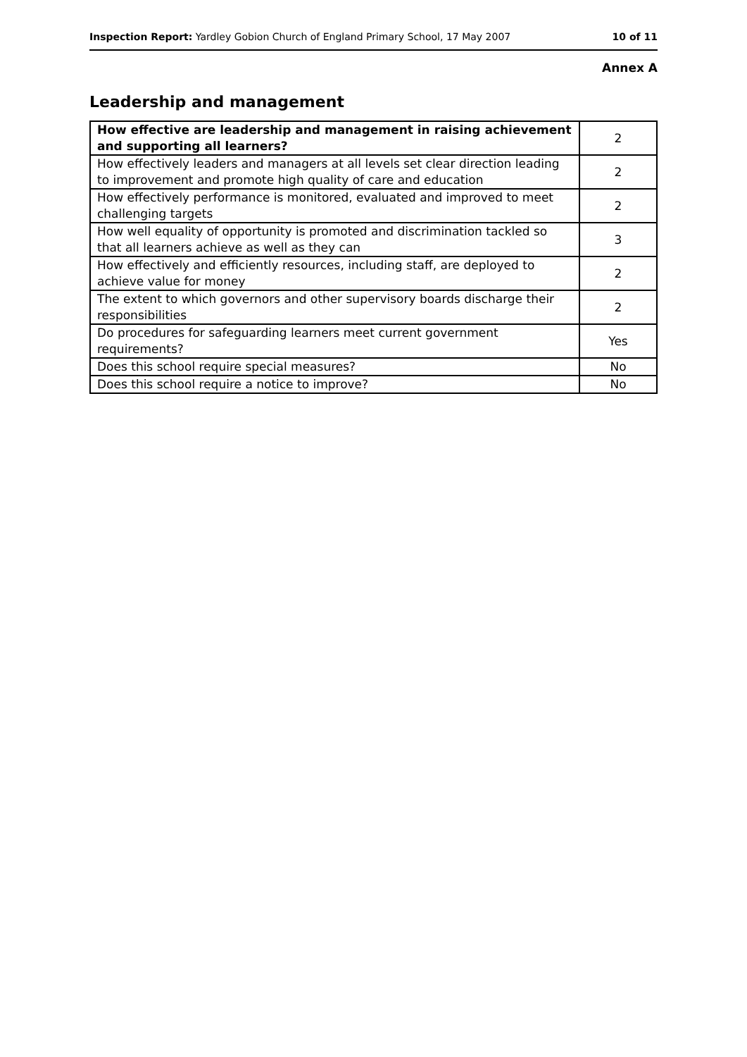Inspection Report: Yardley Gobion Church of England Primary School, 17 May 2007 10 of 11
Annex A
Leadership and management
| How effective are leadership and management in raising achievement and supporting all learners? | 2 |
| How effectively leaders and managers at all levels set clear direction leading to improvement and promote high quality of care and education | 2 |
| How effectively performance is monitored, evaluated and improved to meet challenging targets | 2 |
| How well equality of opportunity is promoted and discrimination tackled so that all learners achieve as well as they can | 3 |
| How effectively and efficiently resources, including staff, are deployed to achieve value for money | 2 |
| The extent to which governors and other supervisory boards discharge their responsibilities | 2 |
| Do procedures for safeguarding learners meet current government requirements? | Yes |
| Does this school require special measures? | No |
| Does this school require a notice to improve? | No |